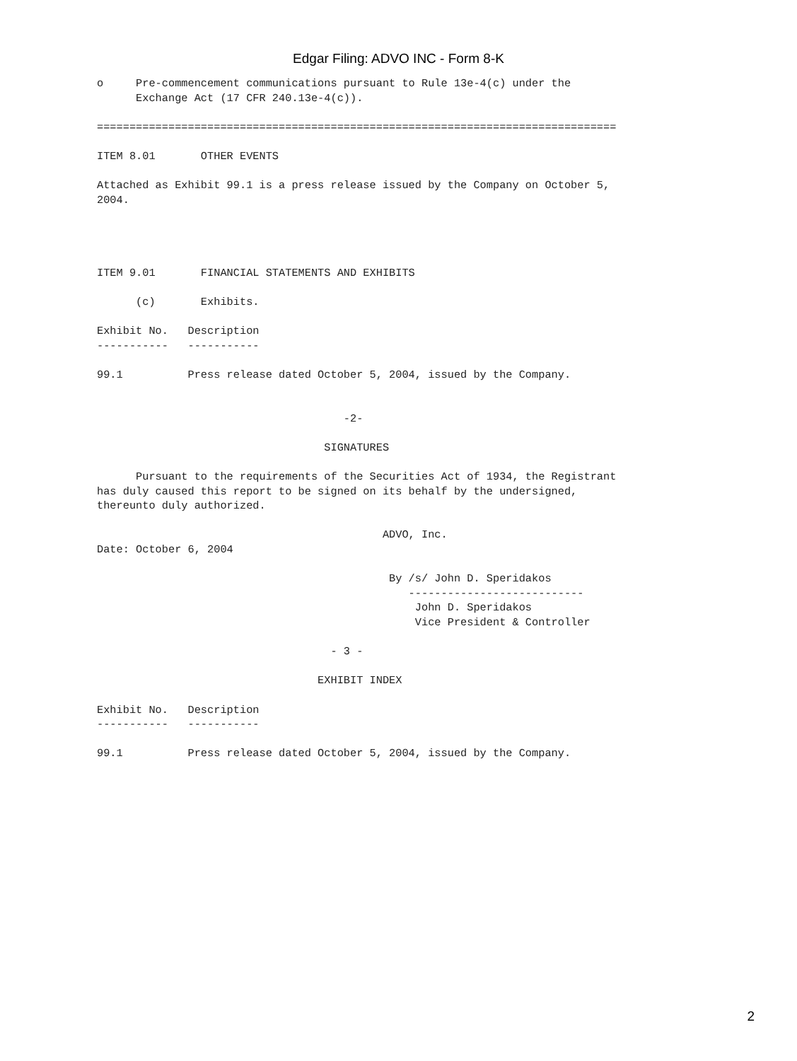Edgar Filing: ADVO INC - Form 8-K
o     Pre-commencement communications pursuant to Rule 13e-4(c) under the
      Exchange Act (17 CFR 240.13e-4(c)).

================================================================================

ITEM 8.01       OTHER EVENTS

Attached as Exhibit 99.1 is a press release issued by the Company on October 5,
2004.




ITEM 9.01       FINANCIAL STATEMENTS AND EXHIBITS

      (c)       Exhibits.

Exhibit No.   Description
-----------   -----------

99.1          Press release dated October 5, 2004, issued by the Company.


                                      -2-

                                   SIGNATURES

      Pursuant to the requirements of the Securities Act of 1934, the Registrant
has duly caused this report to be signed on its behalf by the undersigned,
thereunto duly authorized.

                                            ADVO, Inc.
Date: October 6, 2004

                                             By /s/ John D. Speridakos
                                                ---------------------------
                                                 John D. Speridakos
                                                 Vice President & Controller

                                    - 3 -

                                  EXHIBIT INDEX

Exhibit No.   Description
-----------   -----------

99.1          Press release dated October 5, 2004, issued by the Company.
2